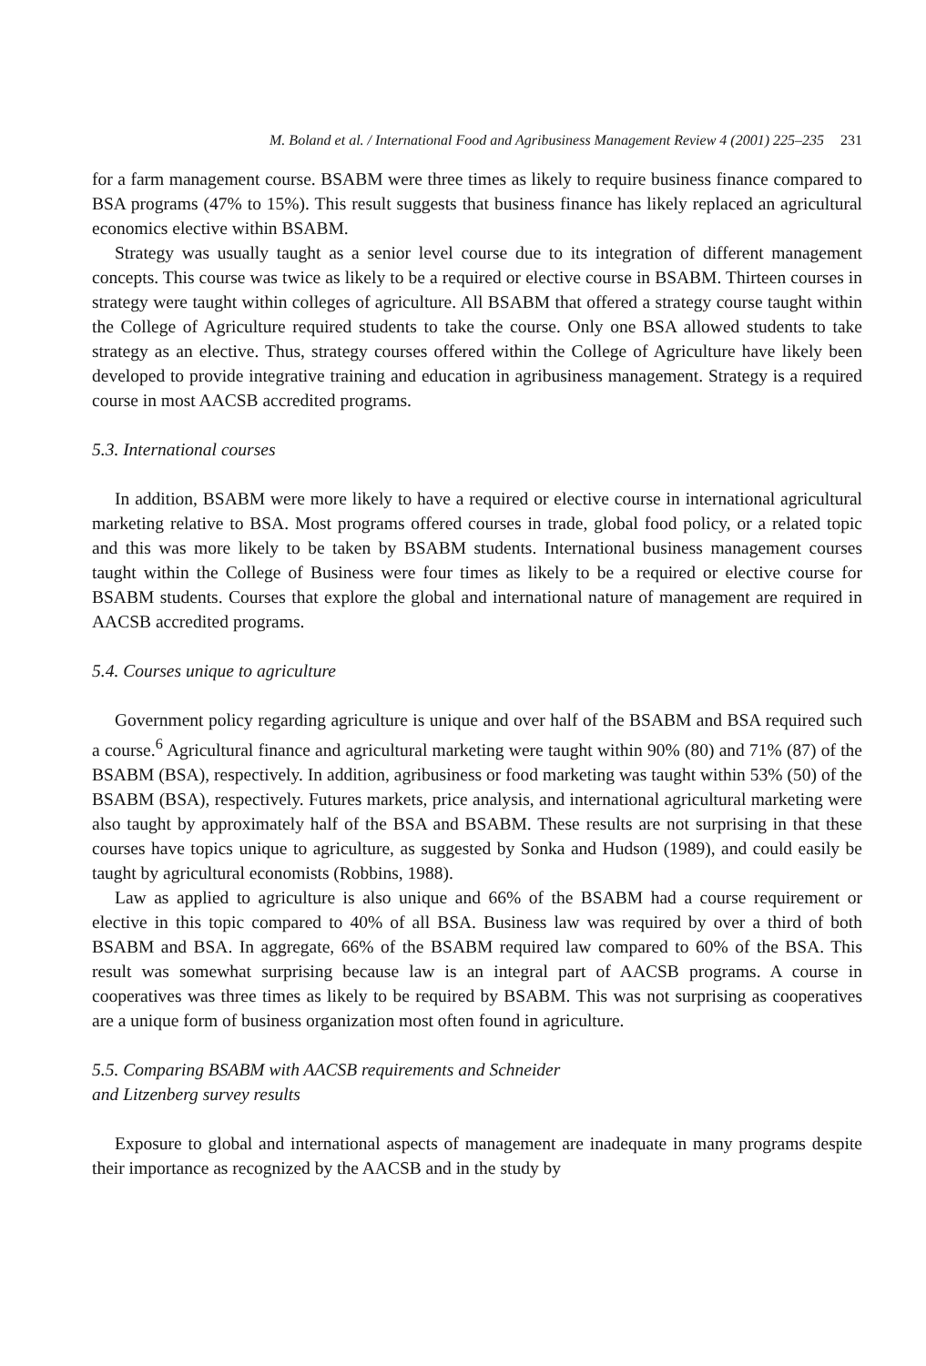M. Boland et al. / International Food and Agribusiness Management Review 4 (2001) 225–235 231
for a farm management course. BSABM were three times as likely to require business finance compared to BSA programs (47% to 15%). This result suggests that business finance has likely replaced an agricultural economics elective within BSABM.
Strategy was usually taught as a senior level course due to its integration of different management concepts. This course was twice as likely to be a required or elective course in BSABM. Thirteen courses in strategy were taught within colleges of agriculture. All BSABM that offered a strategy course taught within the College of Agriculture required students to take the course. Only one BSA allowed students to take strategy as an elective. Thus, strategy courses offered within the College of Agriculture have likely been developed to provide integrative training and education in agribusiness management. Strategy is a required course in most AACSB accredited programs.
5.3. International courses
In addition, BSABM were more likely to have a required or elective course in international agricultural marketing relative to BSA. Most programs offered courses in trade, global food policy, or a related topic and this was more likely to be taken by BSABM students. International business management courses taught within the College of Business were four times as likely to be a required or elective course for BSABM students. Courses that explore the global and international nature of management are required in AACSB accredited programs.
5.4. Courses unique to agriculture
Government policy regarding agriculture is unique and over half of the BSABM and BSA required such a course.<sup>6</sup> Agricultural finance and agricultural marketing were taught within 90% (80) and 71% (87) of the BSABM (BSA), respectively. In addition, agribusiness or food marketing was taught within 53% (50) of the BSABM (BSA), respectively. Futures markets, price analysis, and international agricultural marketing were also taught by approximately half of the BSA and BSABM. These results are not surprising in that these courses have topics unique to agriculture, as suggested by Sonka and Hudson (1989), and could easily be taught by agricultural economists (Robbins, 1988).
Law as applied to agriculture is also unique and 66% of the BSABM had a course requirement or elective in this topic compared to 40% of all BSA. Business law was required by over a third of both BSABM and BSA. In aggregate, 66% of the BSABM required law compared to 60% of the BSA. This result was somewhat surprising because law is an integral part of AACSB programs. A course in cooperatives was three times as likely to be required by BSABM. This was not surprising as cooperatives are a unique form of business organization most often found in agriculture.
5.5. Comparing BSABM with AACSB requirements and Schneider
and Litzenberg survey results
Exposure to global and international aspects of management are inadequate in many programs despite their importance as recognized by the AACSB and in the study by